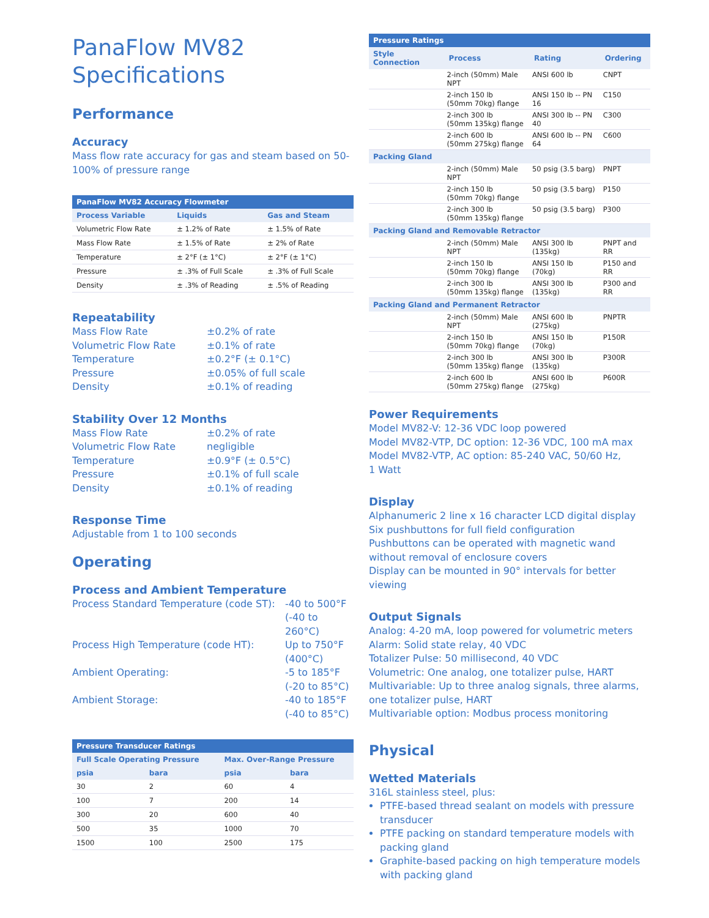PanaFlow MV82
Specifications
Performance
Accuracy
Mass flow rate accuracy for gas and steam based on 50-100% of pressure range
| PanaFlow MV82 Accuracy Flowmeter | | |
| --- | --- | --- |
| Process Variable | Liquids | Gas and Steam |
| Volumetric Flow Rate | ± 1.2% of Rate | ± 1.5% of Rate |
| Mass Flow Rate | ± 1.5% of Rate | ± 2% of Rate |
| Temperature | ± 2°F (± 1°C) | ± 2°F (± 1°C) |
| Pressure | ± .3% of Full Scale | ± .3% of Full Scale |
| Density | ± .3% of Reading | ± .5% of Reading |
Repeatability
Mass Flow Rate ±0.2% of rate Volumetric Flow Rate ±0.1% of rate Temperature ±0.2°F (± 0.1°C) Pressure ±0.05% of full scale Density ±0.1% of reading
Stability Over 12 Months
Mass Flow Rate ±0.2% of rate Volumetric Flow Rate negligible Temperature ±0.9°F (± 0.5°C) Pressure ±0.1% of full scale Density ±0.1% of reading
Response Time
Adjustable from 1 to 100 seconds
Operating
Process and Ambient Temperature
Process Standard Temperature (code ST): -40 to 500°F
(-40 to 260°C) Process High Temperature (code HT): Up to 750°F
(400°C) Ambient Operating: -5 to 185°F
(-20 to 85°C) Ambient Storage: -40 to 185°F
(-40 to 85°C)
| Pressure Transducer Ratings | | | |
| --- | --- | --- | --- |
| Full Scale Operating Pressure | | Max. Over-Range Pressure | |
| psia | bara | psia | bara |
| 30 | 2 | 60 | 4 |
| 100 | 7 | 200 | 14 |
| 300 | 20 | 600 | 40 |
| 500 | 35 | 1000 | 70 |
| 1500 | 100 | 2500 | 175 |
| Pressure Ratings | | | |
| --- | --- | --- | --- |
| Style Connection | Process | Rating | Ordering |
| | 2-inch (50mm) Male NPT | ANSI 600 lb | CNPT |
| | 2-inch 150 lb (50mm 70kg) flange | ANSI 150 lb -- PN 16 | C150 |
| | 2-inch 300 lb (50mm 135kg) flange | ANSI 300 lb -- PN 40 | C300 |
| | 2-inch 600 lb (50mm 275kg) flange | ANSI 600 lb -- PN 64 | C600 |
| Packing Gland | | | |
| | 2-inch (50mm) Male NPT | 50 psig (3.5 barg) | PNPT |
| | 2-inch 150 lb (50mm 70kg) flange | 50 psig (3.5 barg) | P150 |
| | 2-inch 300 lb (50mm 135kg) flange | 50 psig (3.5 barg) | P300 |
| Packing Gland and Removable Retractor | | | |
| | 2-inch (50mm) Male NPT | ANSI 300 lb (135kg) | PNPT and RR |
| | 2-inch 150 lb (50mm 70kg) flange | ANSI 150 lb (70kg) | P150 and RR |
| | 2-inch 300 lb (50mm 135kg) flange | ANSI 300 lb (135kg) | P300 and RR |
| Packing Gland and Permanent Retractor | | | |
| | 2-inch (50mm) Male NPT | ANSI 600 lb (275kg) | PNPTR |
| | 2-inch 150 lb (50mm 70kg) flange | ANSI 150 lb (70kg) | P150R |
| | 2-inch 300 lb (50mm 135kg) flange | ANSI 300 lb (135kg) | P300R |
| | 2-inch 600 lb (50mm 275kg) flange | ANSI 600 lb (275kg) | P600R |
Power Requirements
Model MV82-V: 12-36 VDC loop powered
Model MV82-VTP, DC option: 12-36 VDC, 100 mA max
Model MV82-VTP, AC option: 85-240 VAC, 50/60 Hz,
1 Watt
Display
Alphanumeric 2 line x 16 character LCD digital display
Six pushbuttons for full field configuration
Pushbuttons can be operated with magnetic wand without removal of enclosure covers
Display can be mounted in 90° intervals for better viewing
Output Signals
Analog: 4-20 mA, loop powered for volumetric meters
Alarm: Solid state relay, 40 VDC
Totalizer Pulse: 50 millisecond, 40 VDC
Volumetric: One analog, one totalizer pulse, HART
Multivariable: Up to three analog signals, three alarms, one totalizer pulse, HART
Multivariable option: Modbus process monitoring
Physical
Wetted Materials
316L stainless steel, plus:
PTFE-based thread sealant on models with pressure transducer
PTFE packing on standard temperature models with packing gland
Graphite-based packing on high temperature models with packing gland